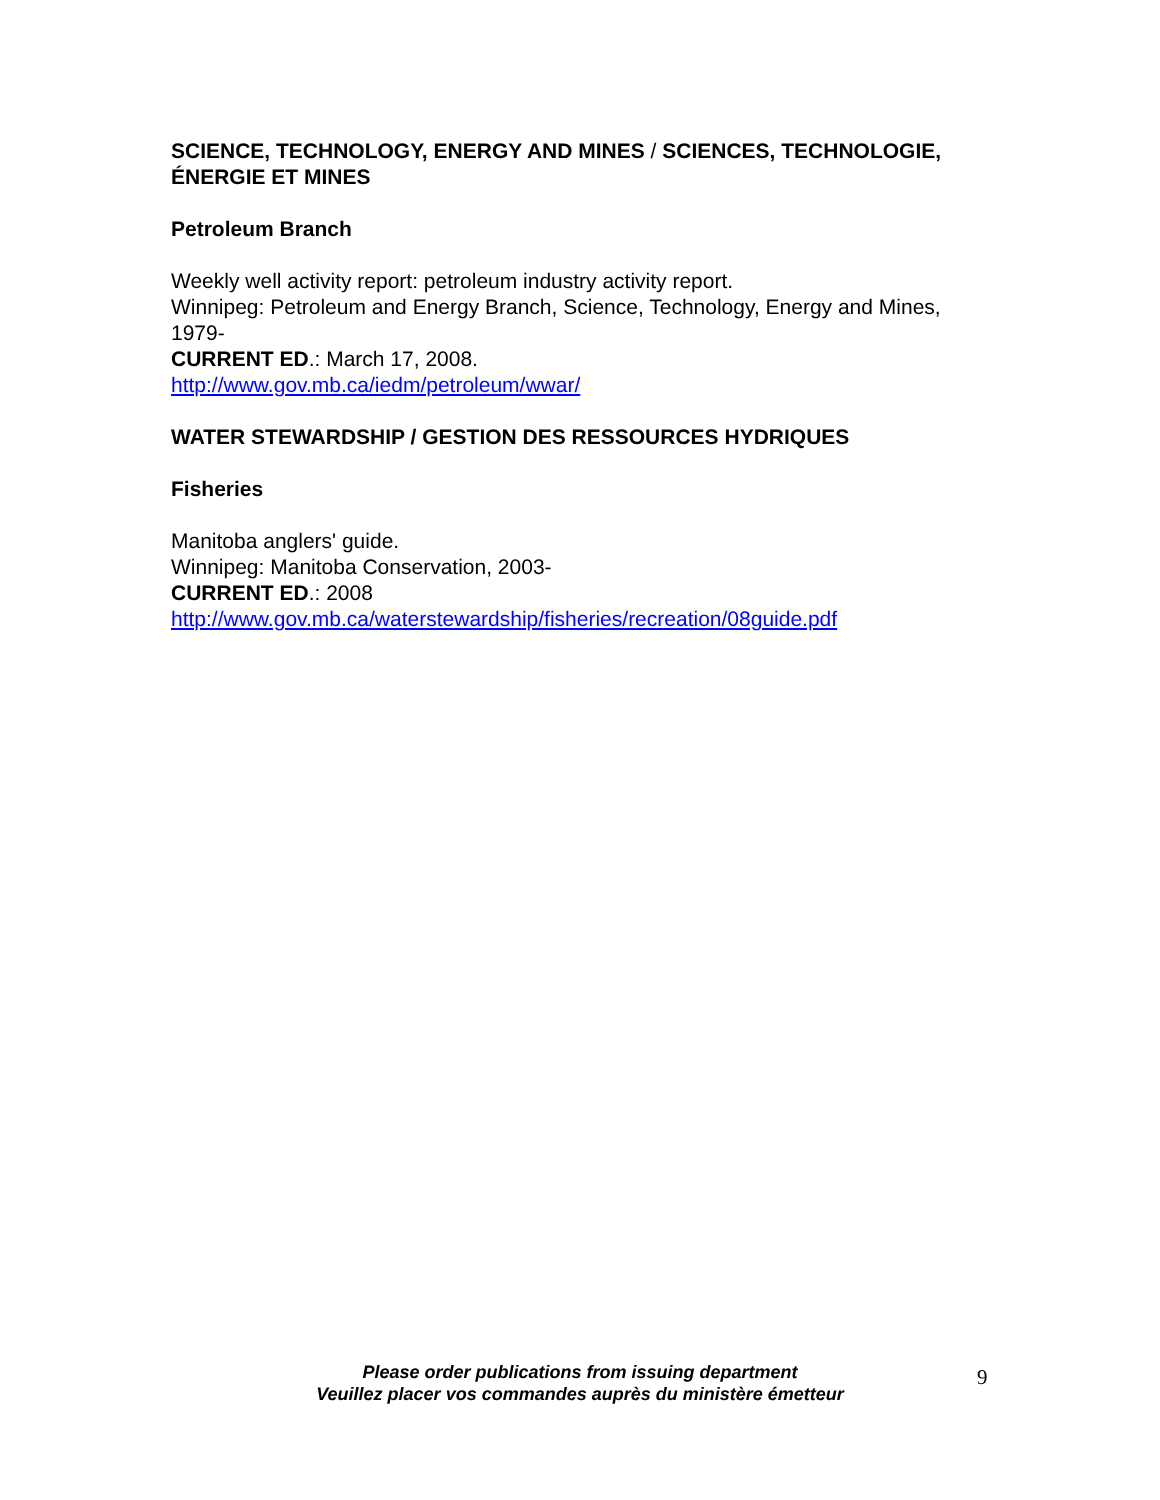SCIENCE, TECHNOLOGY, ENERGY AND MINES / SCIENCES, TECHNOLOGIE, ÉNERGIE ET MINES
Petroleum Branch
Weekly well activity report: petroleum industry activity report.
Winnipeg: Petroleum and Energy Branch, Science, Technology, Energy and Mines, 1979-
CURRENT ED.: March 17, 2008.
http://www.gov.mb.ca/iedm/petroleum/wwar/
WATER STEWARDSHIP / GESTION DES RESSOURCES HYDRIQUES
Fisheries
Manitoba anglers' guide.
Winnipeg: Manitoba Conservation, 2003-
CURRENT ED.: 2008
http://www.gov.mb.ca/waterstewardship/fisheries/recreation/08guide.pdf
Please order publications from issuing department
Veuillez placer vos commandes auprès du ministère émetteur
9